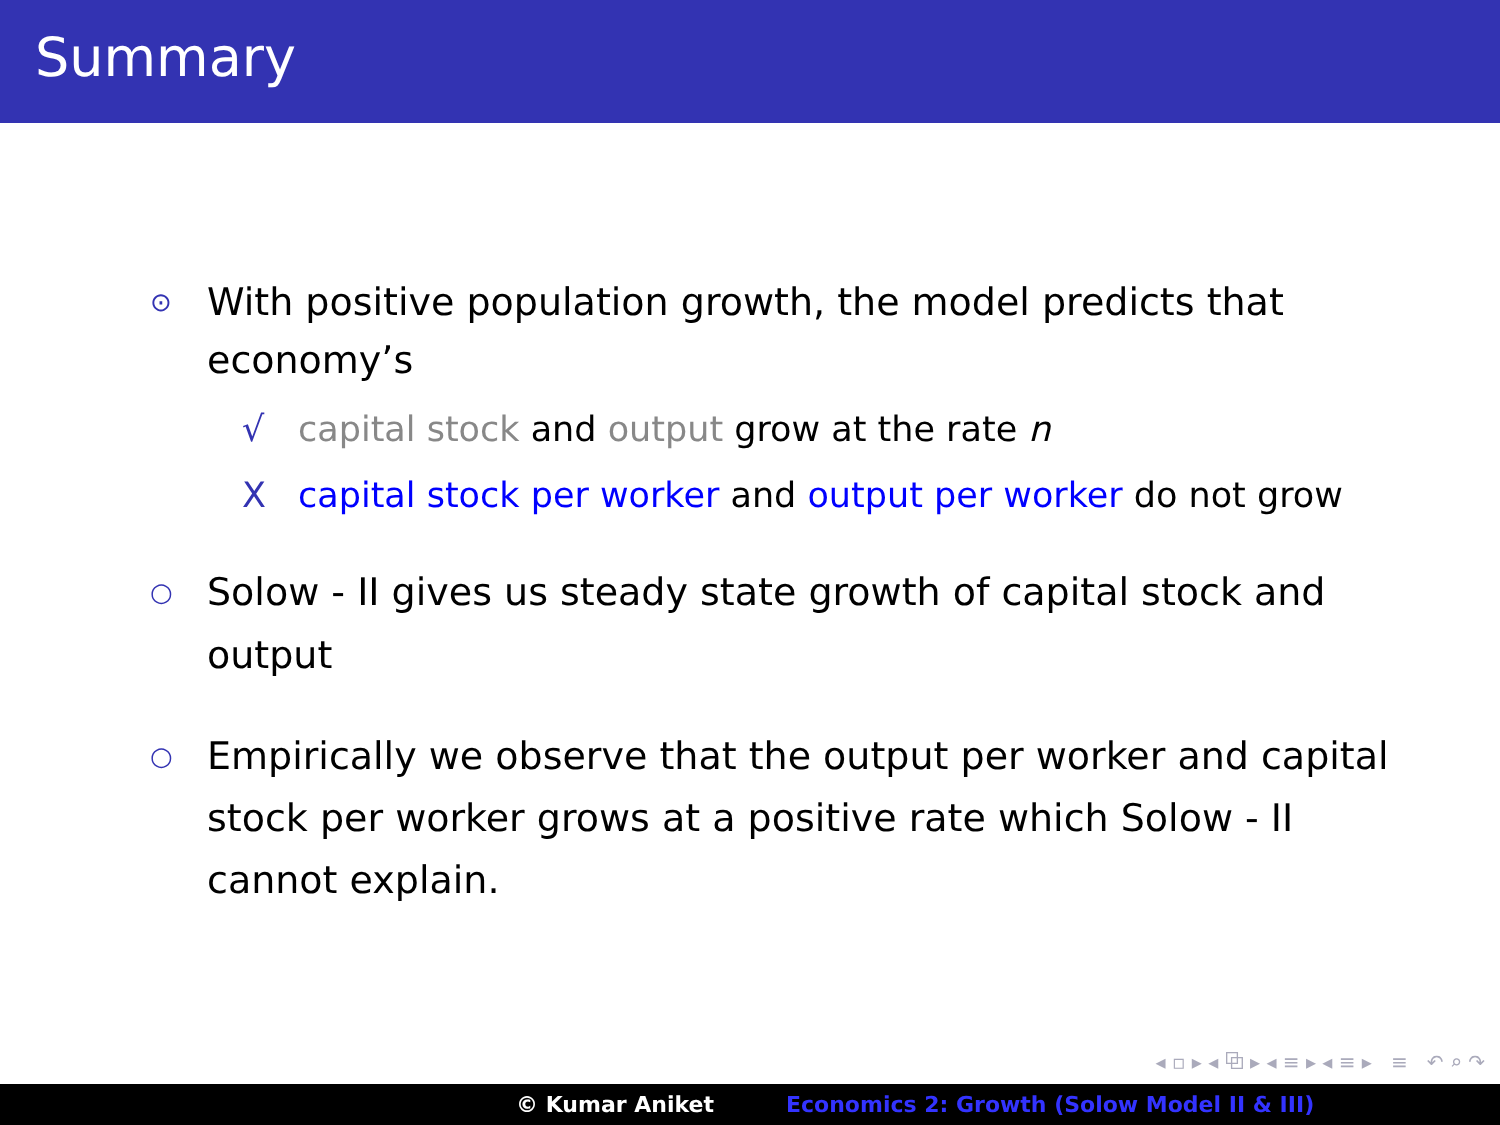Summary
⊙ With positive population growth, the model predicts that economy’s
√ capital stock and output grow at the rate n
Xcapital stock per worker and output per worker do not grow
○ Solow - II gives us steady state growth of capital stock and output
○ Empirically we observe that the output per worker and capital stock per worker grows at a positive rate which Solow - II cannot explain.
◂ ▫ ▸ ◂ ⧉ ▸ ◂ ≡ ▸ ◂ ≡ ▸ ≡ ↶ ⌕ ↷
© Kumar Aniket Economics 2: Growth (Solow Model II & III)